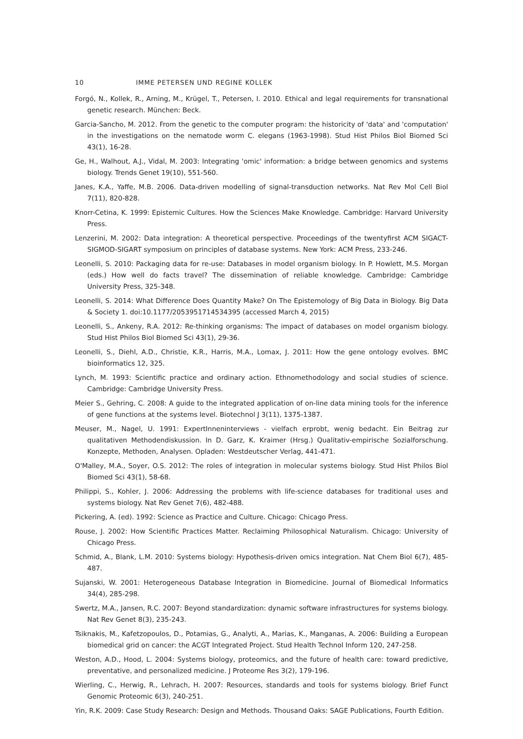10 IMME PETERSEN UND REGINE KOLLEK
Forgó, N., Kollek, R., Arning, M., Krügel, T., Petersen, I. 2010. Ethical and legal requirements for transnational genetic research. München: Beck.
Garcia-Sancho, M. 2012. From the genetic to the computer program: the historicity of 'data' and 'computation' in the investigations on the nematode worm C. elegans (1963-1998). Stud Hist Philos Biol Biomed Sci 43(1), 16-28.
Ge, H., Walhout, A.J., Vidal, M. 2003: Integrating 'omic' information: a bridge between genomics and systems biology. Trends Genet 19(10), 551-560.
Janes, K.A., Yaffe, M.B. 2006. Data-driven modelling of signal-transduction networks. Nat Rev Mol Cell Biol 7(11), 820-828.
Knorr-Cetina, K. 1999: Epistemic Cultures. How the Sciences Make Knowledge. Cambridge: Harvard University Press.
Lenzerini, M. 2002: Data integration: A theoretical perspective. Proceedings of the twentyfirst ACM SIGACT-SIGMOD-SIGART symposium on principles of database systems. New York: ACM Press, 233-246.
Leonelli, S. 2010: Packaging data for re-use: Databases in model organism biology. In P. Howlett, M.S. Morgan (eds.) How well do facts travel? The dissemination of reliable knowledge. Cambridge: Cambridge University Press, 325-348.
Leonelli, S. 2014: What Difference Does Quantity Make? On The Epistemology of Big Data in Biology. Big Data & Society 1. doi:10.1177/2053951714534395 (accessed March 4, 2015)
Leonelli, S., Ankeny, R.A. 2012: Re-thinking organisms: The impact of databases on model organism biology. Stud Hist Philos Biol Biomed Sci 43(1), 29-36.
Leonelli, S., Diehl, A.D., Christie, K.R., Harris, M.A., Lomax, J. 2011: How the gene ontology evolves. BMC bioinformatics 12, 325.
Lynch, M. 1993: Scientific practice and ordinary action. Ethnomethodology and social studies of science. Cambridge: Cambridge University Press.
Meier S., Gehring, C. 2008: A guide to the integrated application of on-line data mining tools for the inference of gene functions at the systems level. Biotechnol J 3(11), 1375-1387.
Meuser, M., Nagel, U. 1991: ExpertInneninterviews - vielfach erprobt, wenig bedacht. Ein Beitrag zur qualitativen Methodendiskussion. In D. Garz, K. Kraimer (Hrsg.) Qualitativ-empirische Sozialforschung. Konzepte, Methoden, Analysen. Opladen: Westdeutscher Verlag, 441-471.
O'Malley, M.A., Soyer, O.S. 2012: The roles of integration in molecular systems biology. Stud Hist Philos Biol Biomed Sci 43(1), 58-68.
Philippi, S., Kohler, J. 2006: Addressing the problems with life-science databases for traditional uses and systems biology. Nat Rev Genet 7(6), 482-488.
Pickering, A. (ed). 1992: Science as Practice and Culture. Chicago: Chicago Press.
Rouse, J. 2002: How Scientific Practices Matter. Reclaiming Philosophical Naturalism. Chicago: University of Chicago Press.
Schmid, A., Blank, L.M. 2010: Systems biology: Hypothesis-driven omics integration. Nat Chem Biol 6(7), 485-487.
Sujanski, W. 2001: Heterogeneous Database Integration in Biomedicine. Journal of Biomedical Informatics 34(4), 285-298.
Swertz, M.A., Jansen, R.C. 2007: Beyond standardization: dynamic software infrastructures for systems biology. Nat Rev Genet 8(3), 235-243.
Tsiknakis, M., Kafetzopoulos, D., Potamias, G., Analyti, A., Marias, K., Manganas, A. 2006: Building a European biomedical grid on cancer: the ACGT Integrated Project. Stud Health Technol Inform 120, 247-258.
Weston, A.D., Hood, L. 2004: Systems biology, proteomics, and the future of health care: toward predictive, preventative, and personalized medicine. J Proteome Res 3(2), 179-196.
Wierling, C., Herwig, R., Lehrach, H. 2007: Resources, standards and tools for systems biology. Brief Funct Genomic Proteomic 6(3), 240-251.
Yin, R.K. 2009: Case Study Research: Design and Methods. Thousand Oaks: SAGE Publications, Fourth Edition.